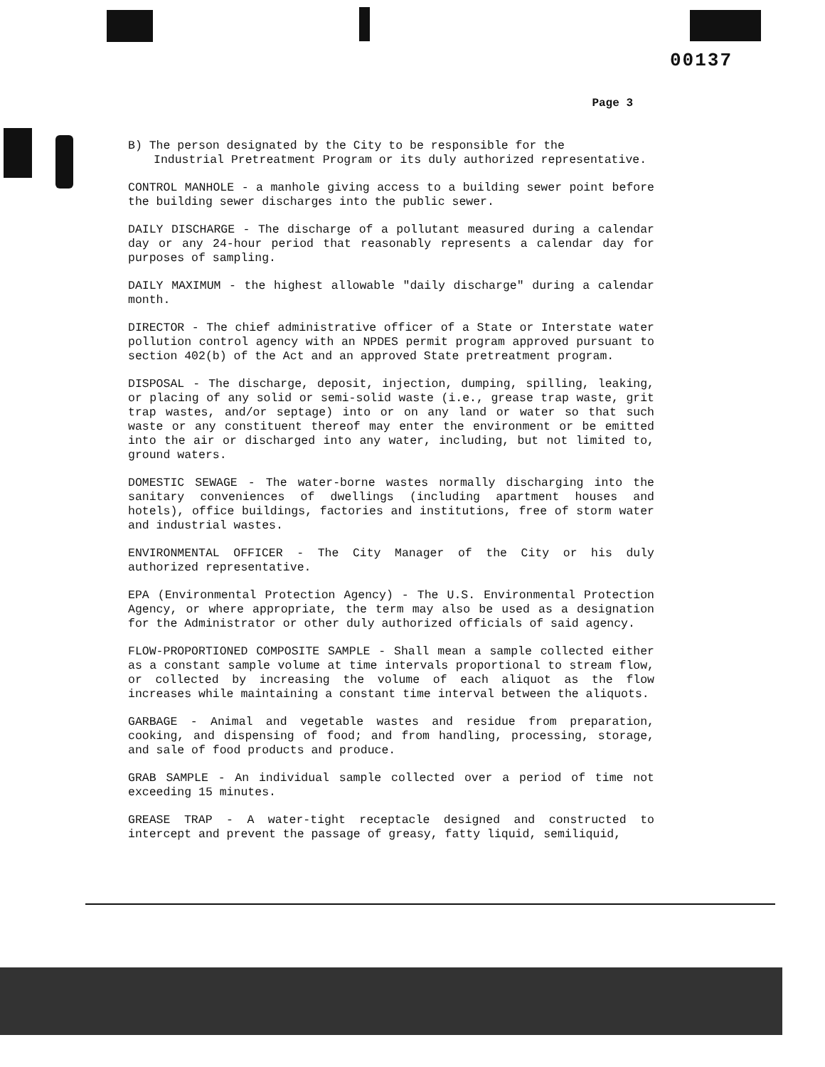00137
Page 3
B) The person designated by the City to be responsible for the
Industrial Pretreatment Program or its duly authorized representative.
CONTROL MANHOLE - a manhole giving access to a building sewer point before the building sewer discharges into the public sewer.
DAILY DISCHARGE - The discharge of a pollutant measured during a calendar day or any 24-hour period that reasonably represents a calendar day for purposes of sampling.
DAILY MAXIMUM - the highest allowable "daily discharge" during a calendar month.
DIRECTOR - The chief administrative officer of a State or Interstate water pollution control agency with an NPDES permit program approved pursuant to section 402(b) of the Act and an approved State pretreatment program.
DISPOSAL - The discharge, deposit, injection, dumping, spilling, leaking, or placing of any solid or semi-solid waste (i.e., grease trap waste, grit trap wastes, and/or septage) into or on any land or water so that such waste or any constituent thereof may enter the environment or be emitted into the air or discharged into any water, including, but not limited to, ground waters.
DOMESTIC SEWAGE - The water-borne wastes normally discharging into the sanitary conveniences of dwellings (including apartment houses and hotels), office buildings, factories and institutions, free of storm water and industrial wastes.
ENVIRONMENTAL OFFICER - The City Manager of the City or his duly authorized representative.
EPA (Environmental Protection Agency) - The U.S. Environmental Protection Agency, or where appropriate, the term may also be used as a designation for the Administrator or other duly authorized officials of said agency.
FLOW-PROPORTIONED COMPOSITE SAMPLE - Shall mean a sample collected either as a constant sample volume at time intervals proportional to stream flow, or collected by increasing the volume of each aliquot as the flow increases while maintaining a constant time interval between the aliquots.
GARBAGE - Animal and vegetable wastes and residue from preparation, cooking, and dispensing of food; and from handling, processing, storage, and sale of food products and produce.
GRAB SAMPLE - An individual sample collected over a period of time not exceeding 15 minutes.
GREASE TRAP - A water-tight receptacle designed and constructed to intercept and prevent the passage of greasy, fatty liquid, semiliquid,